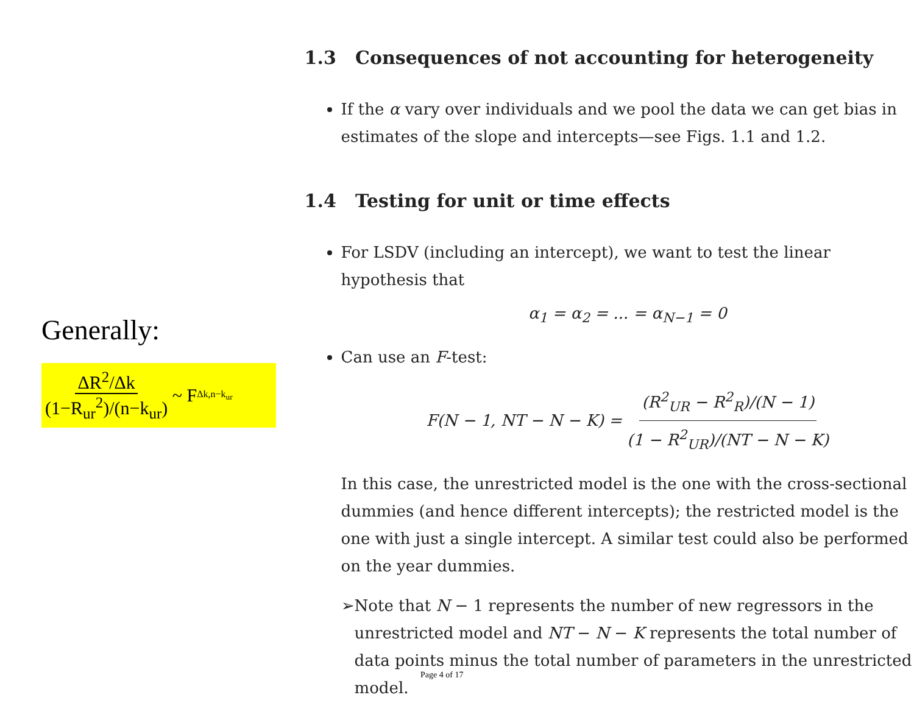Generally:
ΔR<sup>2</sup>/Δk (1−R<sub>ur</sub><sup>2</sup>)/(n−k<sub>ur</sub>) ~ F<sub>Δk,n−k<sub>ur</sub></sub>
1.3 Consequences of not accounting for heterogeneity
If the α vary over individuals and we pool the data we can get bias in estimates of the slope and intercepts—see Figs. 1.1 and 1.2.
1.4 Testing for unit or time effects
For LSDV (including an intercept), we want to test the linear hypothesis that
α<sub>1</sub> = α<sub>2</sub> = ... = α<sub>N−1</sub> = 0
Can use an F-test:
F(N − 1, NT − N − K) = (R<sup>2</sup><sub>UR</sub> − R<sup>2</sup><sub>R</sub>)/(N − 1) (1 − R<sup>2</sup><sub>UR</sub>)/(NT − N − K)
In this case, the unrestricted model is the one with the cross-sectional dummies (and hence different intercepts); the restricted model is the one with just a single intercept. A similar test could also be performed on the year dummies.
➢ Note that N − 1 represents the number of new regressors in the unrestricted model and NT − N − K represents the total number of data points minus the total number of parameters in the unrestricted model.
Page 4 of 17